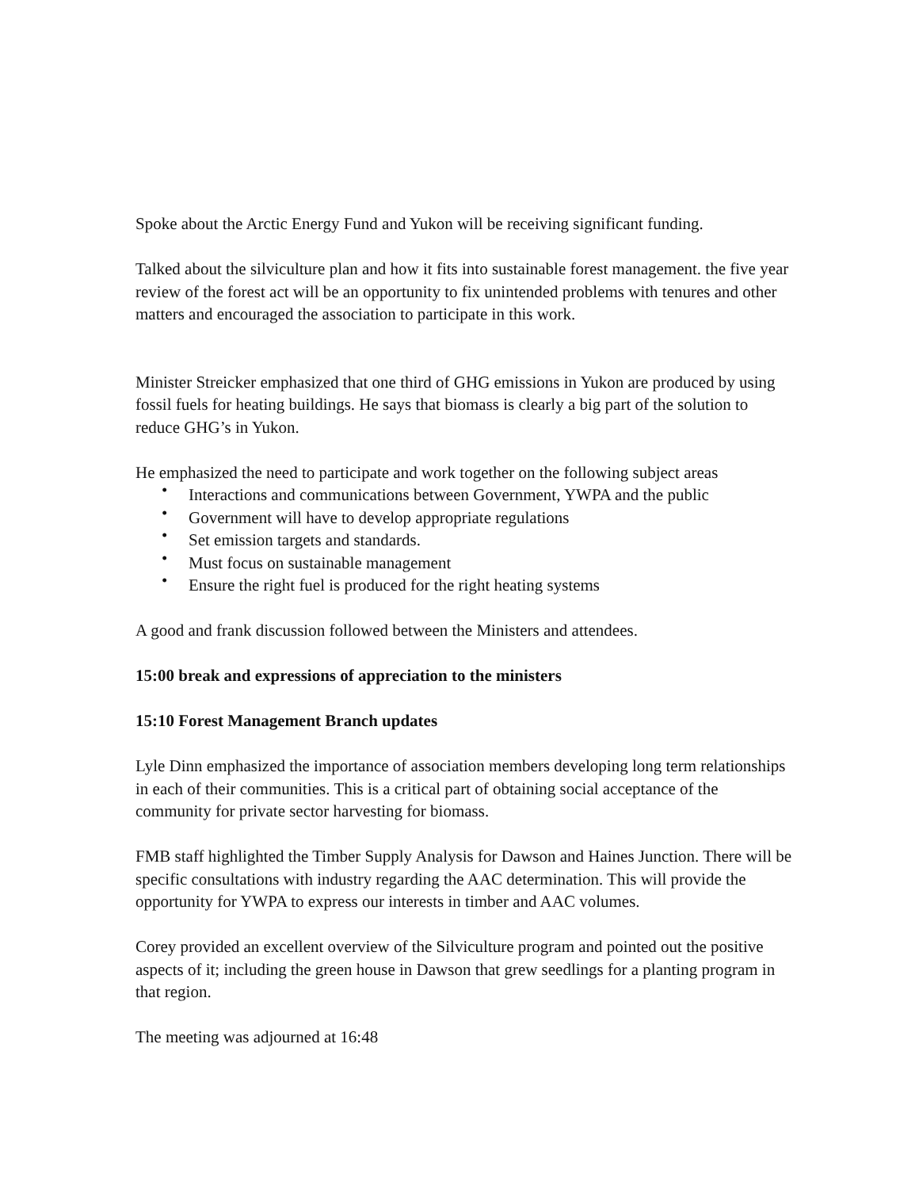Spoke about the Arctic Energy Fund and Yukon will be receiving significant funding.
Talked about the silviculture plan and how it fits into sustainable forest management. the five year review of the forest act will be an opportunity to fix unintended problems with tenures and other matters and encouraged the association to participate in this work.
Minister Streicker emphasized that one third of GHG emissions in Yukon are produced by using fossil fuels for heating buildings. He says that biomass is clearly a big part of the solution to reduce GHG’s in Yukon.
He emphasized the need to participate and work together on the following subject areas
• Interactions and communications between Government, YWPA and the public
• Government will have to develop appropriate regulations
• Set emission targets and standards.
• Must focus on sustainable management
• Ensure the right fuel is produced for the right heating systems
A good and frank discussion followed between the Ministers and attendees.
15:00 break and expressions of appreciation to the ministers
15:10 Forest Management Branch updates
Lyle Dinn emphasized the importance of association members developing long term relationships in each of their communities. This is a critical part of obtaining social acceptance of the community for private sector harvesting for biomass.
FMB staff highlighted the Timber Supply Analysis for Dawson and Haines Junction. There will be specific consultations with industry regarding the AAC determination. This will provide the opportunity for YWPA to express our interests in timber and AAC volumes.
Corey provided an excellent overview of the Silviculture program and pointed out the positive aspects of it; including the green house in Dawson that grew seedlings for a planting program in that region.
The meeting was adjourned at 16:48